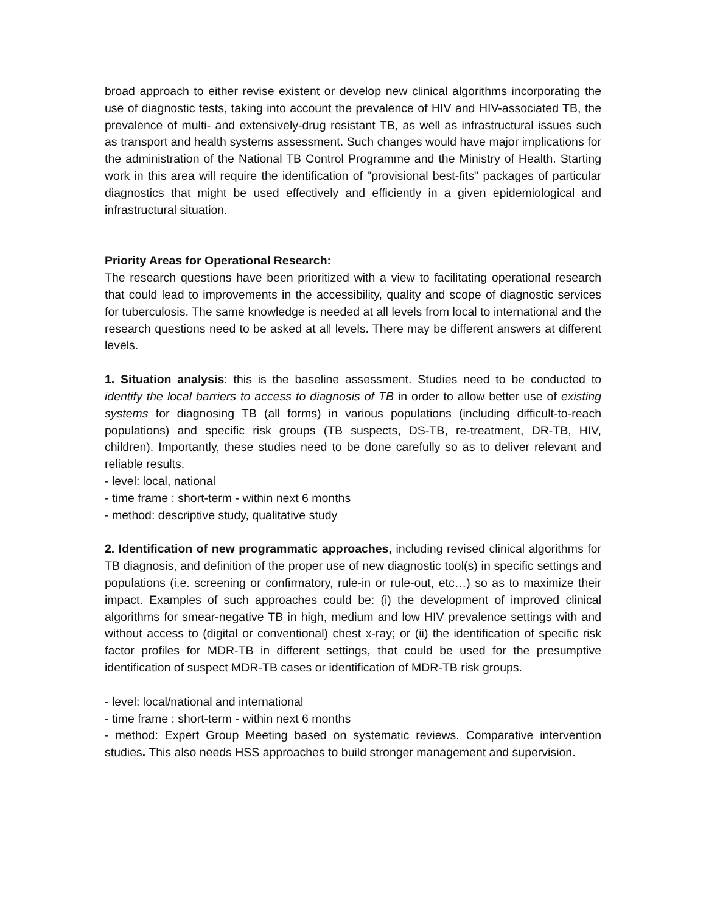broad approach to either revise existent or develop new clinical algorithms incorporating the use of diagnostic tests, taking into account the prevalence of HIV and HIV-associated TB, the prevalence of multi- and extensively-drug resistant TB, as well as infrastructural issues such as transport and health systems assessment. Such changes would have major implications for the administration of the National TB Control Programme and the Ministry of Health. Starting work in this area will require the identification of "provisional best-fits" packages of particular diagnostics that might be used effectively and efficiently in a given epidemiological and infrastructural situation.
Priority Areas for Operational Research:
The research questions have been prioritized with a view to facilitating operational research that could lead to improvements in the accessibility, quality and scope of diagnostic services for tuberculosis. The same knowledge is needed at all levels from local to international and the research questions need to be asked at all levels. There may be different answers at different levels.
1. Situation analysis: this is the baseline assessment. Studies need to be conducted to identify the local barriers to access to diagnosis of TB in order to allow better use of existing systems for diagnosing TB (all forms) in various populations (including difficult-to-reach populations) and specific risk groups (TB suspects, DS-TB, re-treatment, DR-TB, HIV, children). Importantly, these studies need to be done carefully so as to deliver relevant and reliable results.
- level: local, national
- time frame : short-term - within next 6 months
- method: descriptive study, qualitative study
2. Identification of new programmatic approaches, including revised clinical algorithms for TB diagnosis, and definition of the proper use of new diagnostic tool(s) in specific settings and populations (i.e. screening or confirmatory, rule-in or rule-out, etc…) so as to maximize their impact. Examples of such approaches could be: (i) the development of improved clinical algorithms for smear-negative TB in high, medium and low HIV prevalence settings with and without access to (digital or conventional) chest x-ray; or (ii) the identification of specific risk factor profiles for MDR-TB in different settings, that could be used for the presumptive identification of suspect MDR-TB cases or identification of MDR-TB risk groups.
- level: local/national and international
- time frame : short-term - within next 6 months
- method: Expert Group Meeting based on systematic reviews. Comparative intervention studies. This also needs HSS approaches to build stronger management and supervision.